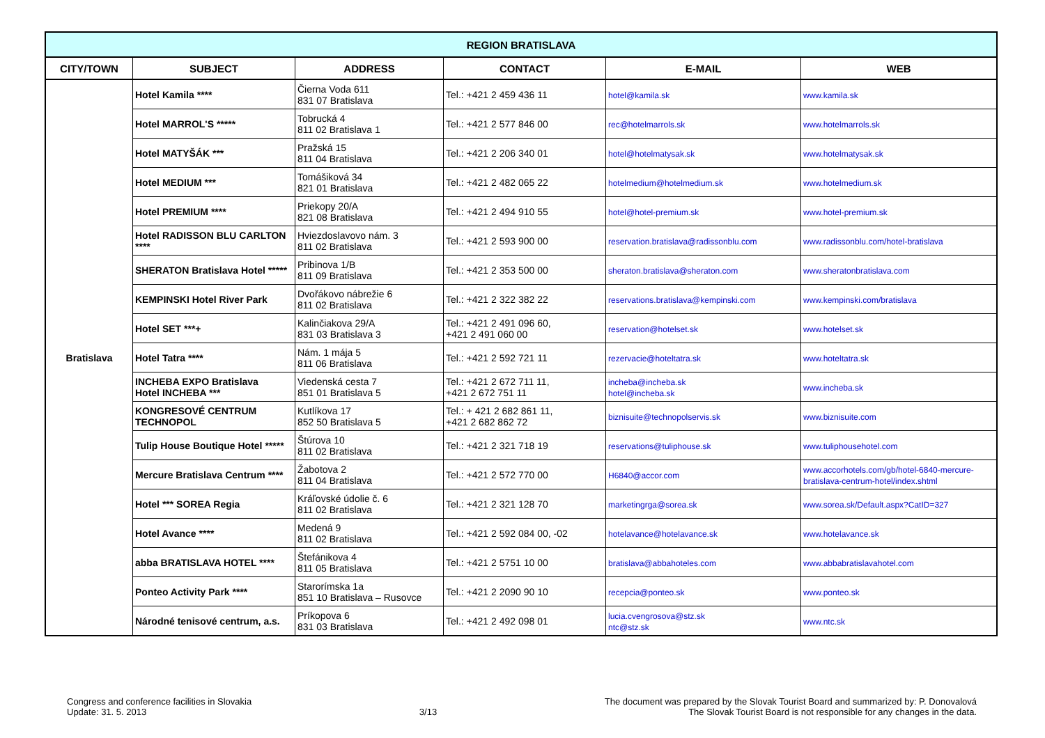| REGION BRATISLAVA | | | | | |
| --- | --- | --- | --- | --- | --- |
| CITY/TOWN | SUBJECT | ADDRESS | CONTACT | E-MAIL | WEB |
| Bratislava | Hotel Kamila **** | Čierna Voda 611 831 07 Bratislava | Tel.: +421 2 459 436 11 | hotel@kamila.sk | www.kamila.sk |
| | Hotel MARROL'S ***** | Tobrucká 4 811 02 Bratislava 1 | Tel.: +421 2 577 846 00 | rec@hotelmarrols.sk | www.hotelmarrols.sk |
| | Hotel MATYŠÁK *** | Pražská 15 811 04 Bratislava | Tel.: +421 2 206 340 01 | hotel@hotelmatysak.sk | www.hotelmatysak.sk |
| | Hotel MEDIUM *** | Tomášiková 34 821 01 Bratislava | Tel.: +421 2 482 065 22 | hotelmedium@hotelmedium.sk | www.hotelmedium.sk |
| | Hotel PREMIUM **** | Priekopy 20/A 821 08 Bratislava | Tel.: +421 2 494 910 55 | hotel@hotel-premium.sk | www.hotel-premium.sk |
| | Hotel RADISSON BLU CARLTON **** | Hviezdoslavovo nám. 3 811 02 Bratislava | Tel.: +421 2 593 900 00 | reservation.bratislava@radissonblu.com | www.radissonblu.com/hotel-bratislava |
| | SHERATON Bratislava Hotel ***** | Pribinova 1/B 811 09 Bratislava | Tel.: +421 2 353 500 00 | sheraton.bratislava@sheraton.com | www.sheratonbratislava.com |
| | KEMPINSKI Hotel River Park | Dvořákovo nábrežie 6 811 02 Bratislava | Tel.: +421 2 322 382 22 | reservations.bratislava@kempinski.com | www.kempinski.com/bratislava |
| | Hotel SET ***+ | Kalinčiakova 29/A 831 03 Bratislava 3 | Tel.: +421 2 491 096 60, +421 2 491 060 00 | reservation@hotelset.sk | www.hotelset.sk |
| | Hotel Tatra **** | Nám. 1 mája 5 811 06 Bratislava | Tel.: +421 2 592 721 11 | rezervacie@hoteltatra.sk | www.hoteltatra.sk |
| | INCHEBA EXPO Bratislava Hotel INCHEBA *** | Viedenská cesta 7 851 01 Bratislava 5 | Tel.: +421 2 672 711 11, +421 2 672 751 11 | incheba@incheba.sk hotel@incheba.sk | www.incheba.sk |
| | KONGRESOVÉ CENTRUM TECHNOPOL | Kutlíkova 17 852 50 Bratislava 5 | Tel.: + 421 2 682 861 11, +421 2 682 862 72 | biznisuite@technopolservis.sk | www.biznisuite.com |
| | Tulip House Boutique Hotel ***** | Štúrova 10 811 02 Bratislava | Tel.: +421 2 321 718 19 | reservations@tuliphouse.sk | www.tuliphousehotel.com |
| | Mercure Bratislava Centrum **** | Žabotova 2 811 04 Bratislava | Tel.: +421 2 572 770 00 | H6840@accor.com | www.accorhotels.com/gb/hotel-6840-mercure-bratislava-centrum-hotel/index.shtml |
| | Hotel *** SOREA Regia | Kráľovské údolie č. 6 811 02 Bratislava | Tel.: +421 2 321 128 70 | marketingrga@sorea.sk | www.sorea.sk/Default.aspx?CatID=327 |
| | Hotel Avance **** | Medená 9 811 02 Bratislava | Tel.: +421 2 592 084 00, -02 | hotelavance@hotelavance.sk | www.hotelavance.sk |
| | abba BRATISLAVA HOTEL **** | Štefánikova 4 811 05 Bratislava | Tel.: +421 2 5751 10 00 | bratislava@abbahoteles.com | www.abbabratislavahotel.com |
| | Ponteo Activity Park **** | Starorímska 1a 851 10 Bratislava – Rusovce | Tel.: +421 2 2090 90 10 | recepcia@ponteo.sk | www.ponteo.sk |
| | Národné tenisové centrum, a.s. | Príkopova 6 831 03 Bratislava | Tel.: +421 2 492 098 01 | lucia.cvengrosova@stz.sk ntc@stz.sk | www.ntc.sk |
Congress and conference facilities in Slovakia
Update: 31. 5. 2013
3/13
The document was prepared by the Slovak Tourist Board and summarized by: P. Donovalová
The Slovak Tourist Board is not responsible for any changes in the data.